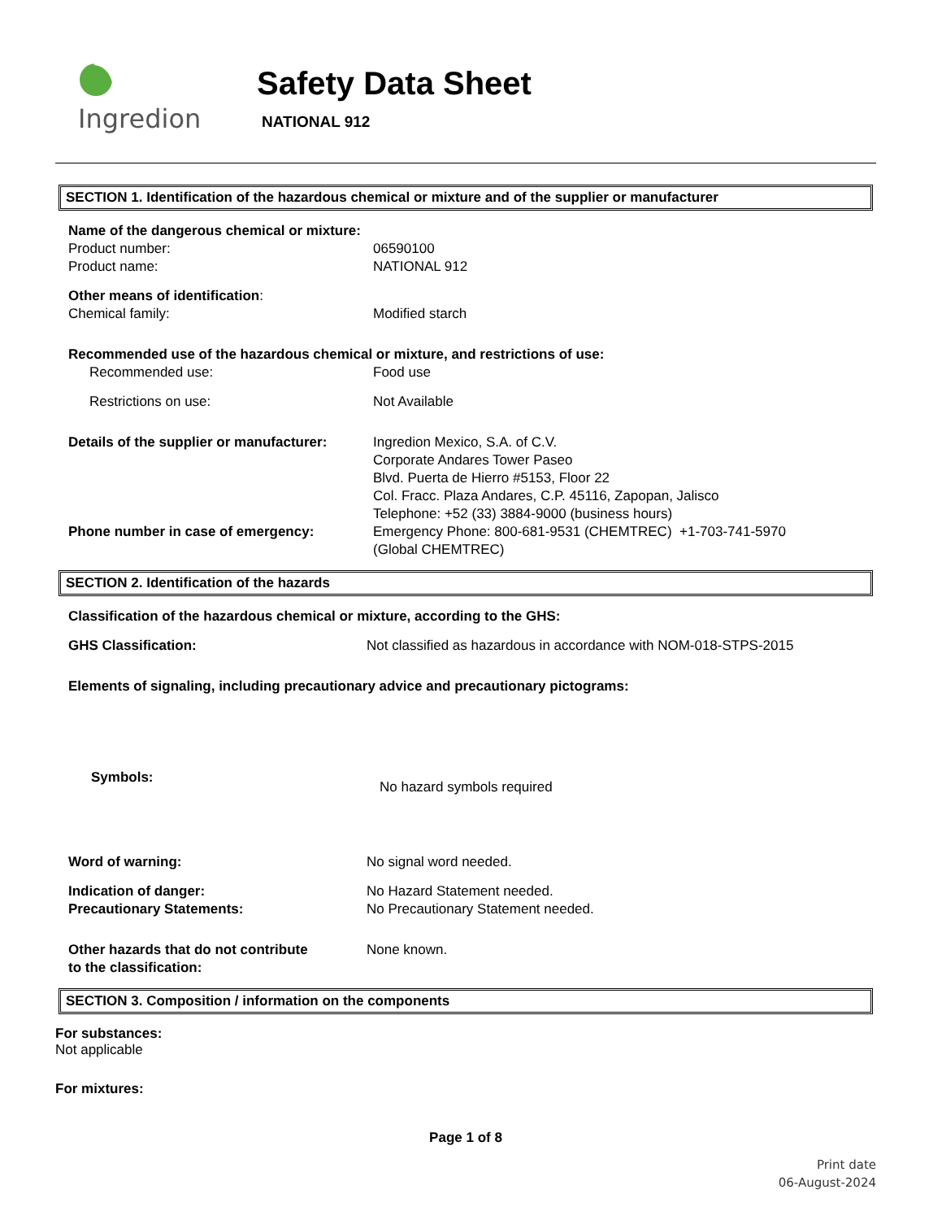Ingredion
Safety Data Sheet
NATIONAL 912
SECTION 1. Identification of the hazardous chemical or mixture and of the supplier or manufacturer
Name of the dangerous chemical or mixture:
Product number: 06590100
Product name: NATIONAL 912
Other means of identification:
Chemical family: Modified starch
Recommended use of the hazardous chemical or mixture, and restrictions of use:
Recommended use: Food use
Restrictions on use: Not Available
Details of the supplier or manufacturer:
Ingredion Mexico, S.A. of C.V.
Corporate Andares Tower Paseo
Blvd. Puerta de Hierro #5153, Floor 22
Col. Fracc. Plaza Andares, C.P. 45116, Zapopan, Jalisco
Telephone: +52 (33) 3884-9000 (business hours)
Phone number in case of emergency: Emergency Phone: 800-681-9531 (CHEMTREC) +1-703-741-5970
(Global CHEMTREC)
SECTION 2. Identification of the hazards
Classification of the hazardous chemical or mixture, according to the GHS:
GHS Classification: Not classified as hazardous in accordance with NOM-018-STPS-2015
Elements of signaling, including precautionary advice and precautionary pictograms:
Symbols:
No hazard symbols required
Word of warning: No signal word needed.
Indication of danger: No Hazard Statement needed.
Precautionary Statements: No Precautionary Statement needed.
Other hazards that do not contribute
to the classification:
None known.
SECTION 3. Composition / information on the components
For substances:
Not applicable
For mixtures:
Page 1 of 8
Print date
06-August-2024